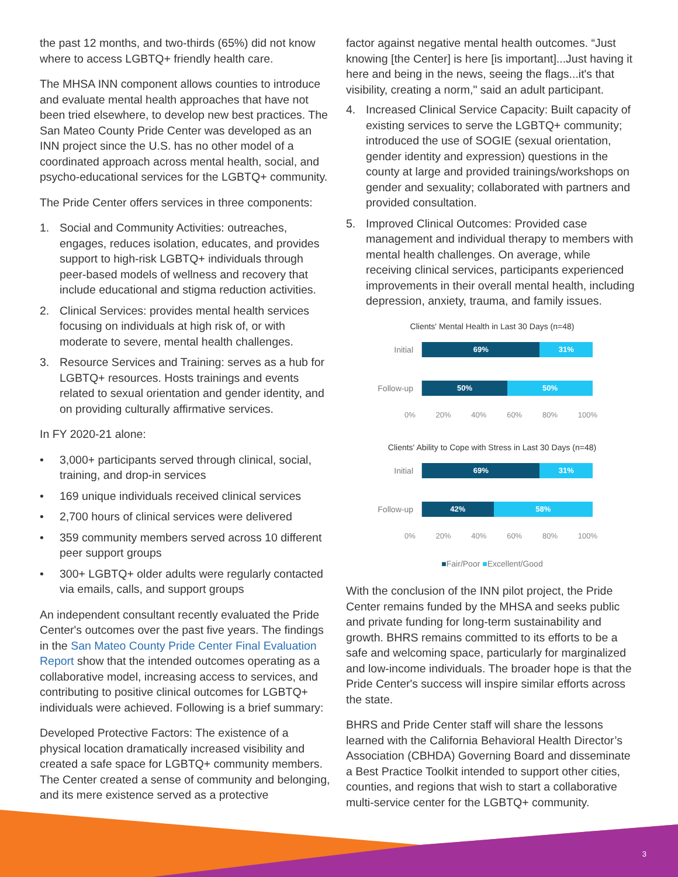the past 12 months, and two-thirds (65%) did not know where to access LGBTQ+ friendly health care.
The MHSA INN component allows counties to introduce and evaluate mental health approaches that have not been tried elsewhere, to develop new best practices. The San Mateo County Pride Center was developed as an INN project since the U.S. has no other model of a coordinated approach across mental health, social, and psycho-educational services for the LGBTQ+ community.
The Pride Center offers services in three components:
1. Social and Community Activities: outreaches, engages, reduces isolation, educates, and provides support to high-risk LGBTQ+ individuals through peer-based models of wellness and recovery that include educational and stigma reduction activities.
2. Clinical Services: provides mental health services focusing on individuals at high risk of, or with moderate to severe, mental health challenges.
3. Resource Services and Training: serves as a hub for LGBTQ+ resources. Hosts trainings and events related to sexual orientation and gender identity, and on providing culturally affirmative services.
In FY 2020-21 alone:
• 3,000+ participants served through clinical, social, training, and drop-in services
• 169 unique individuals received clinical services
• 2,700 hours of clinical services were delivered
• 359 community members served across 10 different peer support groups
• 300+ LGBTQ+ older adults were regularly contacted via emails, calls, and support groups
An independent consultant recently evaluated the Pride Center's outcomes over the past five years. The findings in the San Mateo County Pride Center Final Evaluation Report show that the intended outcomes operating as a collaborative model, increasing access to services, and contributing to positive clinical outcomes for LGBTQ+ individuals were achieved. Following is a brief summary:
Developed Protective Factors: The existence of a physical location dramatically increased visibility and created a safe space for LGBTQ+ community members. The Center created a sense of community and belonging, and its mere existence served as a protective
factor against negative mental health outcomes. “Just knowing [the Center] is here [is important]...Just having it here and being in the news, seeing the flags...it's that visibility, creating a norm," said an adult participant.
4. Increased Clinical Service Capacity: Built capacity of existing services to serve the LGBTQ+ community; introduced the use of SOGIE (sexual orientation, gender identity and expression) questions in the county at large and provided trainings/workshops on gender and sexuality; collaborated with partners and provided consultation.
5. Improved Clinical Outcomes: Provided case management and individual therapy to members with mental health challenges. On average, while receiving clinical services, participants experienced improvements in their overall mental health, including depression, anxiety, trauma, and family issues.
Clients' Mental Health in Last 30 Days (n=48)
Initial
69% 31%
Follow-up
50% 50%
0% 20% 40% 60% 80% 100%
Clients' Ability to Cope with Stress in Last 30 Days (n=48)
Initial
69% 31%
Follow-up
42% 58%
0% 20% 40% 60% 80% 100%
■Fair/Poor ■Excellent/Good
With the conclusion of the INN pilot project, the Pride Center remains funded by the MHSA and seeks public and private funding for long-term sustainability and growth. BHRS remains committed to its efforts to be a safe and welcoming space, particularly for marginalized and low-income individuals. The broader hope is that the Pride Center's success will inspire similar efforts across the state.
BHRS and Pride Center staff will share the lessons learned with the California Behavioral Health Director’s Association (CBHDA) Governing Board and disseminate a Best Practice Toolkit intended to support other cities, counties, and regions that wish to start a collaborative multi-service center for the LGBTQ+ community.
3